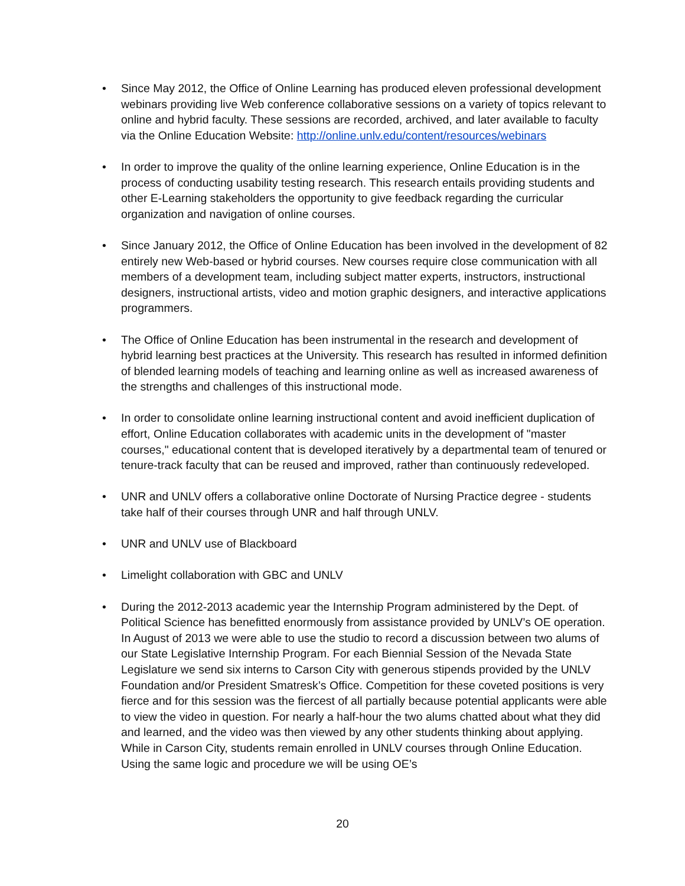• Since May 2012, the Office of Online Learning has produced eleven professional development webinars providing live Web conference collaborative sessions on a variety of topics relevant to online and hybrid faculty. These sessions are recorded, archived, and later available to faculty via the Online Education Website: http://online.unlv.edu/content/resources/webinars
• In order to improve the quality of the online learning experience, Online Education is in the process of conducting usability testing research. This research entails providing students and other E-Learning stakeholders the opportunity to give feedback regarding the curricular organization and navigation of online courses.
• Since January 2012, the Office of Online Education has been involved in the development of 82 entirely new Web-based or hybrid courses. New courses require close communication with all members of a development team, including subject matter experts, instructors, instructional designers, instructional artists, video and motion graphic designers, and interactive applications programmers.
• The Office of Online Education has been instrumental in the research and development of hybrid learning best practices at the University. This research has resulted in informed definition of blended learning models of teaching and learning online as well as increased awareness of the strengths and challenges of this instructional mode.
• In order to consolidate online learning instructional content and avoid inefficient duplication of effort, Online Education collaborates with academic units in the development of "master courses," educational content that is developed iteratively by a departmental team of tenured or tenure-track faculty that can be reused and improved, rather than continuously redeveloped.
• UNR and UNLV offers a collaborative online Doctorate of Nursing Practice degree - students take half of their courses through UNR and half through UNLV.
• UNR and UNLV use of Blackboard
• Limelight collaboration with GBC and UNLV
• During the 2012-2013 academic year the Internship Program administered by the Dept. of Political Science has benefitted enormously from assistance provided by UNLV’s OE operation. In August of 2013 we were able to use the studio to record a discussion between two alums of our State Legislative Internship Program. For each Biennial Session of the Nevada State Legislature we send six interns to Carson City with generous stipends provided by the UNLV Foundation and/or President Smatresk’s Office. Competition for these coveted positions is very fierce and for this session was the fiercest of all partially because potential applicants were able to view the video in question. For nearly a half-hour the two alums chatted about what they did and learned, and the video was then viewed by any other students thinking about applying. While in Carson City, students remain enrolled in UNLV courses through Online Education. Using the same logic and procedure we will be using OE’s
20